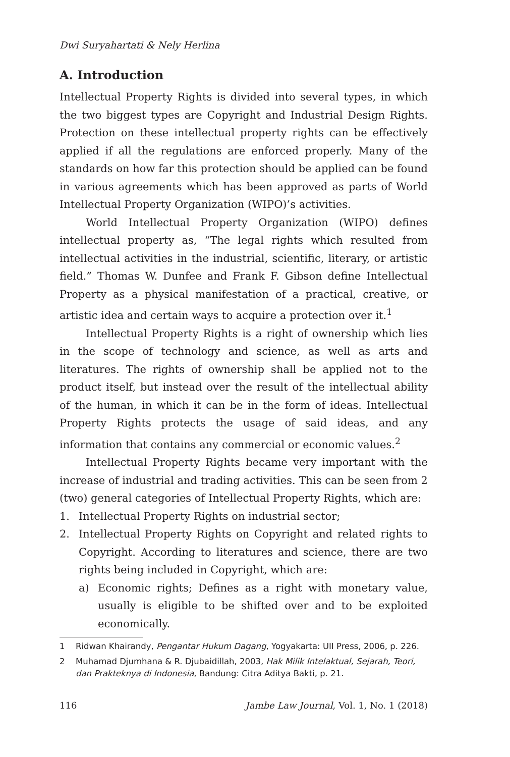Dwi Suryahartati & Nely Herlina
A. Introduction
Intellectual Property Rights is divided into several types, in which the two biggest types are Copyright and Industrial Design Rights. Protection on these intellectual property rights can be effectively applied if all the regulations are enforced properly. Many of the standards on how far this protection should be applied can be found in various agreements which has been approved as parts of World Intellectual Property Organization (WIPO)’s activities.
World Intellectual Property Organization (WIPO) defines intellectual property as, “The legal rights which resulted from intellectual activities in the industrial, scientific, literary, or artistic field.” Thomas W. Dunfee and Frank F. Gibson define Intellectual Property as a physical manifestation of a practical, creative, or artistic idea and certain ways to acquire a protection over it.<sup>1</sup>
Intellectual Property Rights is a right of ownership which lies in the scope of technology and science, as well as arts and literatures. The rights of ownership shall be applied not to the product itself, but instead over the result of the intellectual ability of the human, in which it can be in the form of ideas. Intellectual Property Rights protects the usage of said ideas, and any information that contains any commercial or economic values.<sup>2</sup>
Intellectual Property Rights became very important with the increase of industrial and trading activities. This can be seen from 2 (two) general categories of Intellectual Property Rights, which are:
1. Intellectual Property Rights on industrial sector;
2. Intellectual Property Rights on Copyright and related rights to Copyright. According to literatures and science, there are two rights being included in Copyright, which are:
a) Economic rights; Defines as a right with monetary value, usually is eligible to be shifted over and to be exploited economically.
1 Ridwan Khairandy, Pengantar Hukum Dagang, Yogyakarta: UII Press, 2006, p. 226.
2 Muhamad Djumhana & R. Djubaidillah, 2003, Hak Milik Intelaktual, Sejarah, Teori, dan Prakteknya di Indonesia, Bandung: Citra Aditya Bakti, p. 21.
116 Jambe Law Journal, Vol. 1, No. 1 (2018)